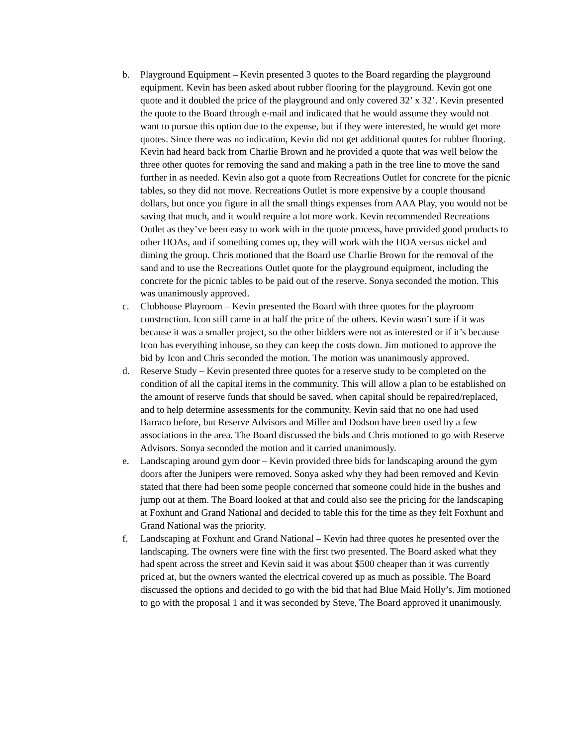b. Playground Equipment – Kevin presented 3 quotes to the Board regarding the playground equipment. Kevin has been asked about rubber flooring for the playground. Kevin got one quote and it doubled the price of the playground and only covered 32’ x 32’. Kevin presented the quote to the Board through e-mail and indicated that he would assume they would not want to pursue this option due to the expense, but if they were interested, he would get more quotes. Since there was no indication, Kevin did not get additional quotes for rubber flooring. Kevin had heard back from Charlie Brown and he provided a quote that was well below the three other quotes for removing the sand and making a path in the tree line to move the sand further in as needed. Kevin also got a quote from Recreations Outlet for concrete for the picnic tables, so they did not move. Recreations Outlet is more expensive by a couple thousand dollars, but once you figure in all the small things expenses from AAA Play, you would not be saving that much, and it would require a lot more work. Kevin recommended Recreations Outlet as they’ve been easy to work with in the quote process, have provided good products to other HOAs, and if something comes up, they will work with the HOA versus nickel and diming the group. Chris motioned that the Board use Charlie Brown for the removal of the sand and to use the Recreations Outlet quote for the playground equipment, including the concrete for the picnic tables to be paid out of the reserve. Sonya seconded the motion. This was unanimously approved.
c. Clubhouse Playroom – Kevin presented the Board with three quotes for the playroom construction. Icon still came in at half the price of the others. Kevin wasn’t sure if it was because it was a smaller project, so the other bidders were not as interested or if it’s because Icon has everything inhouse, so they can keep the costs down. Jim motioned to approve the bid by Icon and Chris seconded the motion. The motion was unanimously approved.
d. Reserve Study – Kevin presented three quotes for a reserve study to be completed on the condition of all the capital items in the community. This will allow a plan to be established on the amount of reserve funds that should be saved, when capital should be repaired/replaced, and to help determine assessments for the community. Kevin said that no one had used Barraco before, but Reserve Advisors and Miller and Dodson have been used by a few associations in the area. The Board discussed the bids and Chris motioned to go with Reserve Advisors. Sonya seconded the motion and it carried unanimously.
e. Landscaping around gym door – Kevin provided three bids for landscaping around the gym doors after the Junipers were removed. Sonya asked why they had been removed and Kevin stated that there had been some people concerned that someone could hide in the bushes and jump out at them. The Board looked at that and could also see the pricing for the landscaping at Foxhunt and Grand National and decided to table this for the time as they felt Foxhunt and Grand National was the priority.
f. Landscaping at Foxhunt and Grand National – Kevin had three quotes he presented over the landscaping. The owners were fine with the first two presented. The Board asked what they had spent across the street and Kevin said it was about $500 cheaper than it was currently priced at, but the owners wanted the electrical covered up as much as possible. The Board discussed the options and decided to go with the bid that had Blue Maid Holly’s. Jim motioned to go with the proposal 1 and it was seconded by Steve, The Board approved it unanimously.